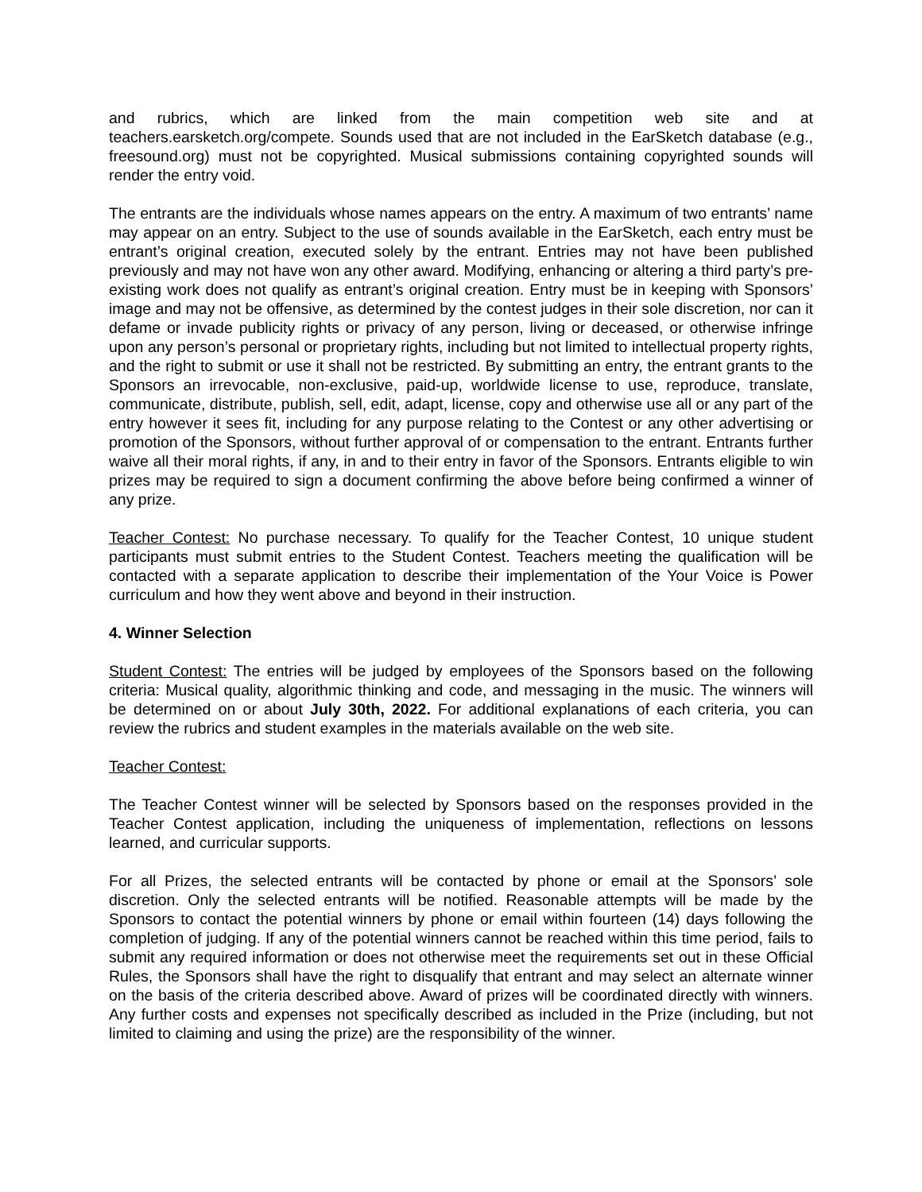and rubrics, which are linked from the main competition web site and at teachers.earsketch.org/compete. Sounds used that are not included in the EarSketch database (e.g., freesound.org) must not be copyrighted. Musical submissions containing copyrighted sounds will render the entry void.
The entrants are the individuals whose names appears on the entry. A maximum of two entrants’ name may appear on an entry. Subject to the use of sounds available in the EarSketch, each entry must be entrant’s original creation, executed solely by the entrant. Entries may not have been published previously and may not have won any other award. Modifying, enhancing or altering a third party’s pre-existing work does not qualify as entrant’s original creation. Entry must be in keeping with Sponsors’ image and may not be offensive, as determined by the contest judges in their sole discretion, nor can it defame or invade publicity rights or privacy of any person, living or deceased, or otherwise infringe upon any person’s personal or proprietary rights, including but not limited to intellectual property rights, and the right to submit or use it shall not be restricted. By submitting an entry, the entrant grants to the Sponsors an irrevocable, non-exclusive, paid-up, worldwide license to use, reproduce, translate, communicate, distribute, publish, sell, edit, adapt, license, copy and otherwise use all or any part of the entry however it sees fit, including for any purpose relating to the Contest or any other advertising or promotion of the Sponsors, without further approval of or compensation to the entrant. Entrants further waive all their moral rights, if any, in and to their entry in favor of the Sponsors. Entrants eligible to win prizes may be required to sign a document confirming the above before being confirmed a winner of any prize.
Teacher Contest: No purchase necessary. To qualify for the Teacher Contest, 10 unique student participants must submit entries to the Student Contest. Teachers meeting the qualification will be contacted with a separate application to describe their implementation of the Your Voice is Power curriculum and how they went above and beyond in their instruction.
4. Winner Selection
Student Contest: The entries will be judged by employees of the Sponsors based on the following criteria: Musical quality, algorithmic thinking and code, and messaging in the music. The winners will be determined on or about July 30th, 2022. For additional explanations of each criteria, you can review the rubrics and student examples in the materials available on the web site.
Teacher Contest:
The Teacher Contest winner will be selected by Sponsors based on the responses provided in the Teacher Contest application, including the uniqueness of implementation, reflections on lessons learned, and curricular supports.
For all Prizes, the selected entrants will be contacted by phone or email at the Sponsors’ sole discretion. Only the selected entrants will be notified. Reasonable attempts will be made by the Sponsors to contact the potential winners by phone or email within fourteen (14) days following the completion of judging. If any of the potential winners cannot be reached within this time period, fails to submit any required information or does not otherwise meet the requirements set out in these Official Rules, the Sponsors shall have the right to disqualify that entrant and may select an alternate winner on the basis of the criteria described above. Award of prizes will be coordinated directly with winners. Any further costs and expenses not specifically described as included in the Prize (including, but not limited to claiming and using the prize) are the responsibility of the winner.